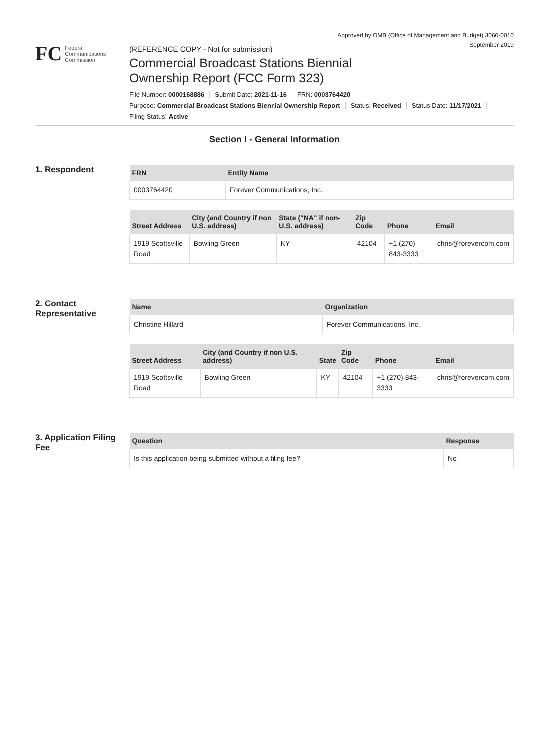Approved by OMB (Office of Management and Budget) 3060-0010
September 2019
FC
Federal
Communications
Commission
(REFERENCE COPY - Not for submission)
Commercial Broadcast Stations Biennial
Ownership Report (FCC Form 323)
File Number: 0000168886 Submit Date: 2021-11-16 FRN: 0003764420
Purpose: Commercial Broadcast Stations Biennial Ownership Report Status: Received Status Date: 11/17/2021
Filing Status: Active
Section I - General Information
1. Respondent
| FRN | Entity Name |
| --- | --- |
| 0003764420 | Forever Communications, Inc. |
| Street Address | City (and Country if non U.S. address) | State ("NA" if non-U.S. address) | Zip Code | Phone | Email |
| --- | --- | --- | --- | --- | --- |
| 1919 Scottsville Road | Bowling Green | KY | 42104 | +1 (270) 843-3333 | chris@forevercom.com |
2. Contact Representative
| Name | Organization |
| --- | --- |
| Christine Hillard | Forever Communications, Inc. |
| Street Address | City (and Country if non U.S. address) | State | Zip Code | Phone | Email |
| --- | --- | --- | --- | --- | --- |
| 1919 Scottsville Road | Bowling Green | KY | 42104 | +1 (270) 843-3333 | chris@forevercom.com |
3. Application Filing Fee
| Question | Response |
| --- | --- |
| Is this application being submitted without a filing fee? | No |